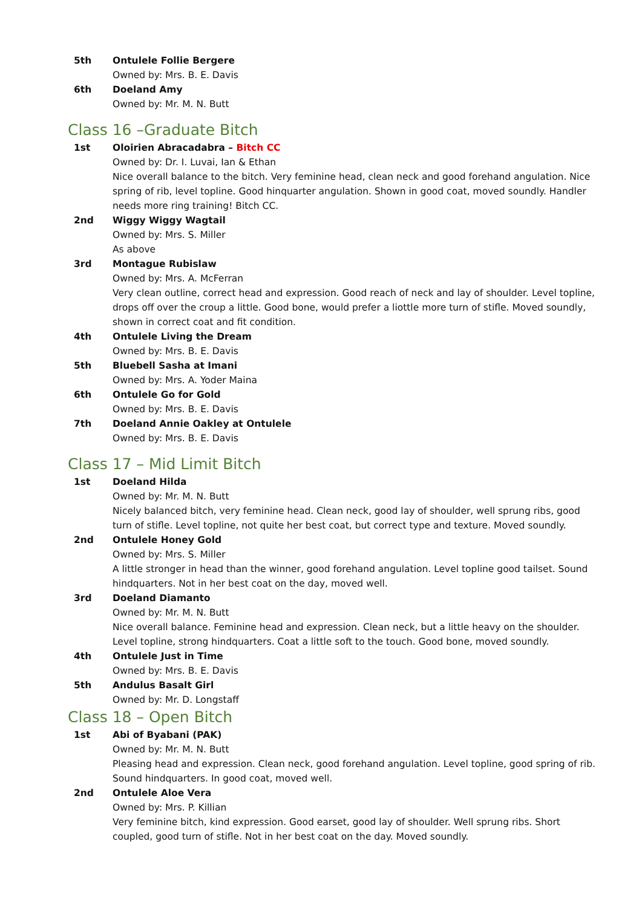5th Ontulele Follie Bergere
Owned by: Mrs. B. E. Davis
6th Doeland Amy
Owned by: Mr. M. N. Butt
Class 16 –Graduate Bitch
1st Oloirien Abracadabra – Bitch CC
Owned by: Dr. I. Luvai, Ian & Ethan
Nice overall balance to the bitch. Very feminine head, clean neck and good forehand angulation. Nice spring of rib, level topline. Good hinquarter angulation. Shown in good coat, moved soundly. Handler needs more ring training! Bitch CC.
2nd Wiggy Wiggy Wagtail
Owned by: Mrs. S. Miller
As above
3rd Montague Rubislaw
Owned by: Mrs. A. McFerran
Very clean outline, correct head and expression. Good reach of neck and lay of shoulder. Level topline, drops off over the croup a little. Good bone, would prefer a liottle more turn of stifle. Moved soundly, shown in correct coat and fit condition.
4th Ontulele Living the Dream
Owned by: Mrs. B. E. Davis
5th Bluebell Sasha at Imani
Owned by: Mrs. A. Yoder Maina
6th Ontulele Go for Gold
Owned by: Mrs. B. E. Davis
7th Doeland Annie Oakley at Ontulele
Owned by: Mrs. B. E. Davis
Class 17 – Mid Limit Bitch
1st Doeland Hilda
Owned by: Mr. M. N. Butt
Nicely balanced bitch, very feminine head. Clean neck, good lay of shoulder, well sprung ribs, good turn of stifle. Level topline, not quite her best coat, but correct type and texture. Moved soundly.
2nd Ontulele Honey Gold
Owned by: Mrs. S. Miller
A little stronger in head than the winner, good forehand angulation. Level topline good tailset. Sound hindquarters. Not in her best coat on the day, moved well.
3rd Doeland Diamanto
Owned by: Mr. M. N. Butt
Nice overall balance. Feminine head and expression. Clean neck, but a little heavy on the shoulder. Level topline, strong hindquarters. Coat a little soft to the touch. Good bone, moved soundly.
4th Ontulele Just in Time
Owned by: Mrs. B. E. Davis
5th Andulus Basalt Girl
Owned by: Mr. D. Longstaff
Class 18 – Open Bitch
1st Abi of Byabani (PAK)
Owned by: Mr. M. N. Butt
Pleasing head and expression. Clean neck, good forehand angulation. Level topline, good spring of rib. Sound hindquarters. In good coat, moved well.
2nd Ontulele Aloe Vera
Owned by: Mrs. P. Killian
Very feminine bitch, kind expression. Good earset, good lay of shoulder. Well sprung ribs. Short coupled, good turn of stifle. Not in her best coat on the day. Moved soundly.